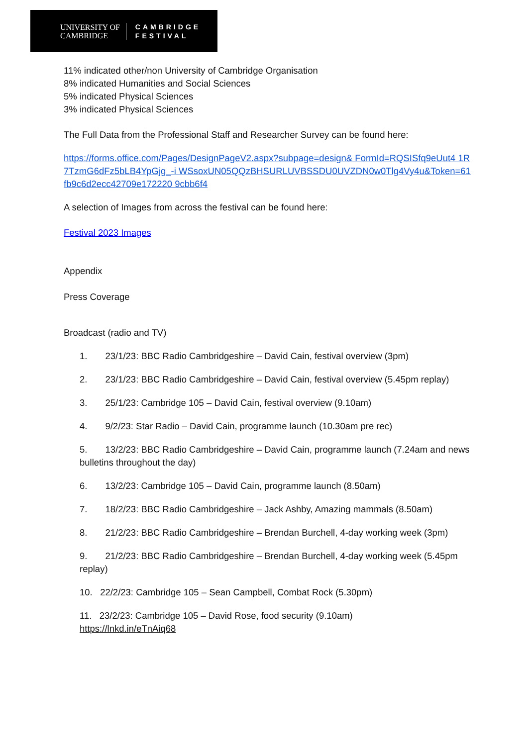UNIVERSITY OF
CAMBRIDGE
CAMBRIDGE
FESTIVAL
11% indicated other/non University of Cambridge Organisation
8% indicated Humanities and Social Sciences
5% indicated Physical Sciences
3% indicated Physical Sciences
The Full Data from the Professional Staff and Researcher Survey can be found here:
https://forms.office.com/Pages/DesignPageV2.aspx?subpage=design& FormId=RQSISfq9eUut4 1R7TzmG6dFz5bLB4YpGjg_-i WSsoxUN05QQzBHSURLUVBSSDU0UVZDN0w0Tlg4Vy4u&Token=61fb9c6d2ecc42709e172220 9cbb6f4
A selection of Images from across the festival can be found here:
Festival 2023 Images
Appendix
Press Coverage
Broadcast (radio and TV)
1. 23/1/23: BBC Radio Cambridgeshire – David Cain, festival overview (3pm)
2. 23/1/23: BBC Radio Cambridgeshire – David Cain, festival overview (5.45pm replay)
3. 25/1/23: Cambridge 105 – David Cain, festival overview (9.10am)
4. 9/2/23: Star Radio – David Cain, programme launch (10.30am pre rec)
5. 13/2/23: BBC Radio Cambridgeshire – David Cain, programme launch (7.24am and news bulletins throughout the day)
6. 13/2/23: Cambridge 105 – David Cain, programme launch (8.50am)
7. 18/2/23: BBC Radio Cambridgeshire – Jack Ashby, Amazing mammals (8.50am)
8. 21/2/23: BBC Radio Cambridgeshire – Brendan Burchell, 4-day working week (3pm)
9. 21/2/23: BBC Radio Cambridgeshire – Brendan Burchell, 4-day working week (5.45pm replay)
10. 22/2/23: Cambridge 105 – Sean Campbell, Combat Rock (5.30pm)
11. 23/2/23: Cambridge 105 – David Rose, food security (9.10am)
https://lnkd.in/eTnAiq68